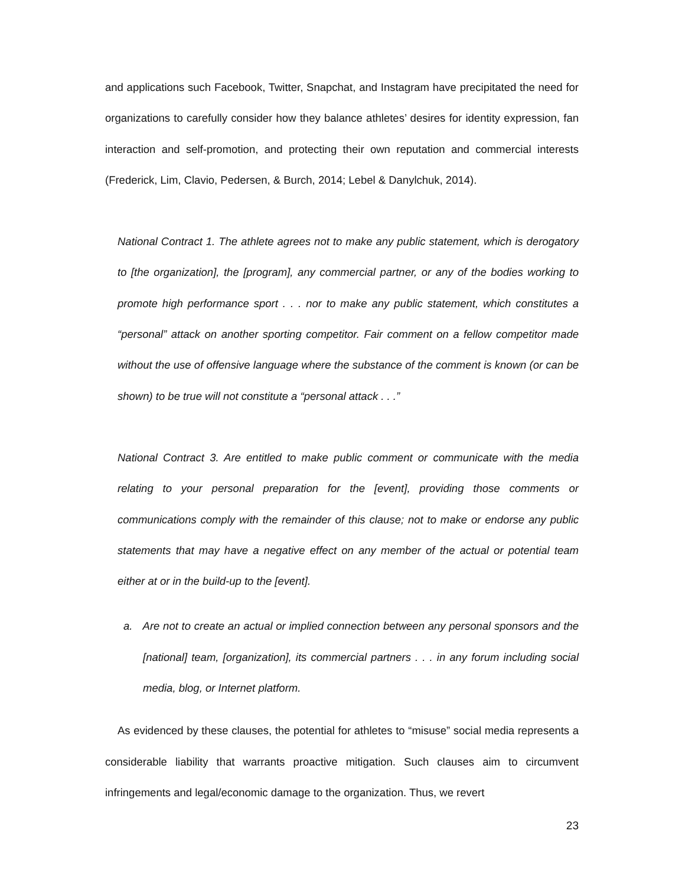and applications such Facebook, Twitter, Snapchat, and Instagram have precipitated the need for organizations to carefully consider how they balance athletes’ desires for identity expression, fan interaction and self-promotion, and protecting their own reputation and commercial interests (Frederick, Lim, Clavio, Pedersen, & Burch, 2014; Lebel & Danylchuk, 2014).
National Contract 1. The athlete agrees not to make any public statement, which is derogatory to [the organization], the [program], any commercial partner, or any of the bodies working to promote high performance sport . . . nor to make any public statement, which constitutes a “personal” attack on another sporting competitor. Fair comment on a fellow competitor made without the use of offensive language where the substance of the comment is known (or can be shown) to be true will not constitute a “personal attack . . .”
National Contract 3. Are entitled to make public comment or communicate with the media relating to your personal preparation for the [event], providing those comments or communications comply with the remainder of this clause; not to make or endorse any public statements that may have a negative effect on any member of the actual or potential team either at or in the build-up to the [event].
a. Are not to create an actual or implied connection between any personal sponsors and the [national] team, [organization], its commercial partners . . . in any forum including social media, blog, or Internet platform.
As evidenced by these clauses, the potential for athletes to “misuse” social media represents a considerable liability that warrants proactive mitigation. Such clauses aim to circumvent infringements and legal/economic damage to the organization. Thus, we revert
23